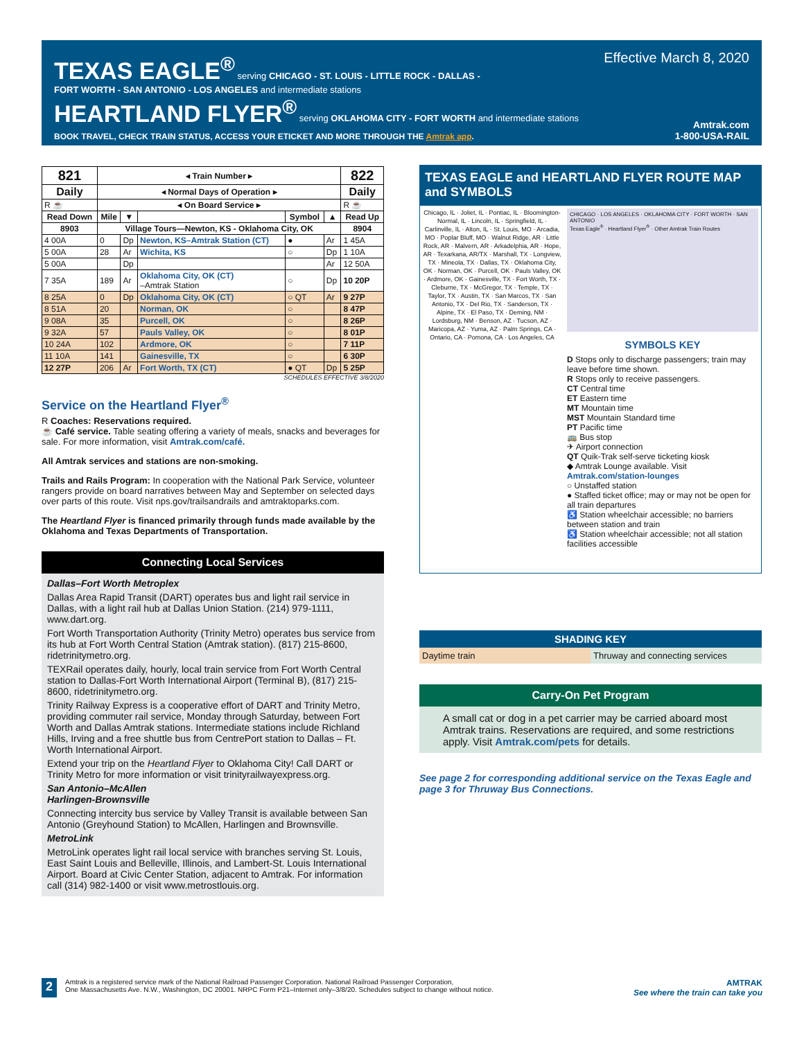TEXAS EAGLE<sup>®</sup> serving CHICAGO - ST. LOUIS - LITTLE ROCK - DALLAS -
FORT WORTH - SAN ANTONIO - LOS ANGELES and intermediate stations
HEARTLAND FLYER<sup>®</sup> serving OKLAHOMA CITY - FORT WORTH and intermediate stations
BOOK TRAVEL, CHECK TRAIN STATUS, ACCESS YOUR ETICKET AND MORE THROUGH THE Amtrak app.
Effective March 8, 2020
Amtrak.com
1-800-USA-RAIL
| 821 | ◂ Train Number ▸ | | | | | 822 |
| --- | --- | --- | --- | --- | --- | --- |
| Daily | ◂ Normal Days of Operation ▸ | | | | | Daily |
| R ☕ | ◂ On Board Service ▸ | | | | | R ☕ |
| Read Down | Mile | ▼ | | Symbol | ▲ | Read Up |
| 8903 | Village Tours—Newton, KS - Oklahoma City, OK | | | | | 8904 |
| 4 00A | 0 | Dp | Newton, KS–Amtrak Station (CT) | ● | Ar | 1 45A |
| 5 00A | 28 | Ar | Wichita, KS | ○ | Dp | 1 10A |
| 5 00A | | Dp | | | Ar | 12 50A |
| 7 35A | 189 | Ar | Oklahoma City, OK (CT) –Amtrak Station | ○ | Dp | 10 20P |
| 8 25A | 0 | Dp | Oklahoma City, OK (CT) | ○ QT | Ar | 9 27P |
| 8 51A | 20 | | Norman, OK | ○ | | 8 47P |
| 9 08A | 35 | | Purcell, OK | ○ | | 8 26P |
| 9 32A | 57 | | Pauls Valley, OK | ○ | | 8 01P |
| 10 24A | 102 | | Ardmore, OK | ○ | | 7 11P |
| 11 10A | 141 | | Gainesville, TX | ○ | | 6 30P |
| 12 27P | 206 | Ar | Fort Worth, TX (CT) | ● QT | Dp | 5 25P |
SCHEDULES EFFECTIVE 3/8/2020
Service on the Heartland Flyer<sup>®</sup>
R Coaches: Reservations required.
☕ Café service. Table seating offering a variety of meals, snacks and beverages for sale. For more information, visit Amtrak.com/café.
All Amtrak services and stations are non-smoking.
Trails and Rails Program: In cooperation with the National Park Service, volunteer rangers provide on board narratives between May and September on selected days over parts of this route. Visit nps.gov/trailsandrails and amtraktoparks.com.
The Heartland Flyer is financed primarily through funds made available by the Oklahoma and Texas Departments of Transportation.
Connecting Local Services
Dallas–Fort Worth Metroplex
Dallas Area Rapid Transit (DART) operates bus and light rail service in Dallas, with a light rail hub at Dallas Union Station. (214) 979-1111, www.dart.org.
Fort Worth Transportation Authority (Trinity Metro) operates bus service from its hub at Fort Worth Central Station (Amtrak station). (817) 215-8600, ridetrinitymetro.org.
TEXRail operates daily, hourly, local train service from Fort Worth Central station to Dallas-Fort Worth International Airport (Terminal B), (817) 215-8600, ridetrinitymetro.org.
Trinity Railway Express is a cooperative effort of DART and Trinity Metro, providing commuter rail service, Monday through Saturday, between Fort Worth and Dallas Amtrak stations. Intermediate stations include Richland Hills, Irving and a free shuttle bus from CentrePort station to Dallas – Ft. Worth International Airport.
Extend your trip on the Heartland Flyer to Oklahoma City! Call DART or Trinity Metro for more information or visit trinityrailwayexpress.org.
San Antonio–McAllen
Harlingen-Brownsville
Connecting intercity bus service by Valley Transit is available between San Antonio (Greyhound Station) to McAllen, Harlingen and Brownsville.
MetroLink
MetroLink operates light rail local service with branches serving St. Louis, East Saint Louis and Belleville, Illinois, and Lambert-St. Louis International Airport. Board at Civic Center Station, adjacent to Amtrak. For information call (314) 982-1400 or visit www.metrostlouis.org.
TEXAS EAGLE and HEARTLAND FLYER ROUTE MAP and SYMBOLS
Chicago, IL · Joliet, IL · Pontiac, IL · Bloomington-Normal, IL · Lincoln, IL · Springfield, IL · Carlinville, IL · Alton, IL · St. Louis, MO · Arcadia, MO · Poplar Bluff, MO · Walnut Ridge, AR · Little Rock, AR · Malvern, AR · Arkadelphia, AR · Hope, AR · Texarkana, AR/TX · Marshall, TX · Longview, TX · Mineola, TX · Dallas, TX · Oklahoma City, OK · Norman, OK · Purcell, OK · Pauls Valley, OK · Ardmore, OK · Gainesville, TX · Fort Worth, TX · Cleburne, TX · McGregor, TX · Temple, TX · Taylor, TX · Austin, TX · San Marcos, TX · San Antonio, TX · Del Rio, TX · Sanderson, TX · Alpine, TX · El Paso, TX · Deming, NM · Lordsburg, NM · Benson, AZ · Tucson, AZ · Maricopa, AZ · Yuma, AZ · Palm Springs, CA · Ontario, CA · Pomona, CA · Los Angeles, CA
CHICAGO · LOS ANGELES · OKLAHOMA CITY · FORT WORTH · SAN ANTONIO
Texas Eagle<sup>®</sup> · Heartland Flyer<sup>®</sup> · Other Amtrak Train Routes
SYMBOLS KEY
D Stops only to discharge passengers; train may leave before time shown.
R Stops only to receive passengers.
CT Central time
ET Eastern time
MT Mountain time
MST Mountain Standard time
PT Pacific time
🚌 Bus stop
✈ Airport connection
QT Quik-Trak self-serve ticketing kiosk
◆ Amtrak Lounge available. Visit Amtrak.com/station-lounges
○ Unstaffed station
● Staffed ticket office; may or may not be open for all train departures
♿ Station wheelchair accessible; no barriers between station and train
♿ Station wheelchair accessible; not all station facilities accessible
SHADING KEY
Daytime train Thruway and connecting services
Carry-On Pet Program
A small cat or dog in a pet carrier may be carried aboard most Amtrak trains. Reservations are required, and some restrictions apply. Visit Amtrak.com/pets for details.
See page 2 for corresponding additional service on the Texas Eagle and page 3 for Thruway Bus Connections.
2
Amtrak is a registered service mark of the National Railroad Passenger Corporation. National Railroad Passenger Corporation,
One Massachusetts Ave. N.W., Washington, DC 20001. NRPC Form P21–Internet only–3/8/20. Schedules subject to change without notice.
AMTRAK
See where the train can take you